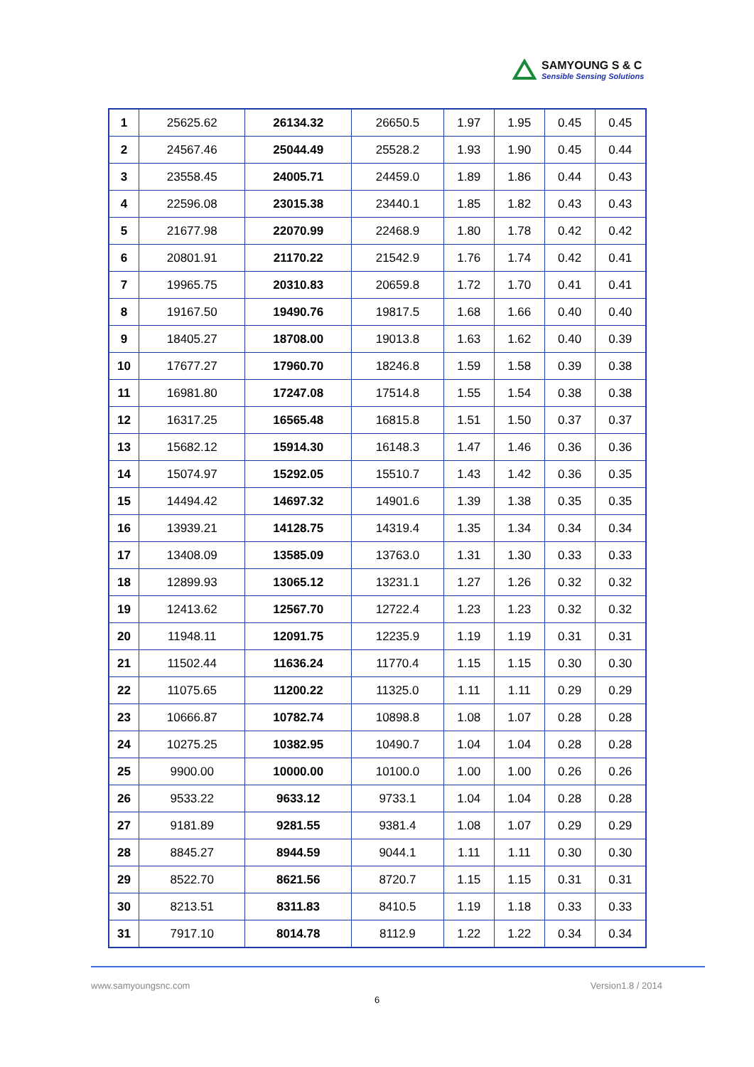SAMYOUNG S & C
Sensible Sensing Solutions
| 1 | 25625.62 | 26134.32 | 26650.5 | 1.97 | 1.95 | 0.45 | 0.45 |
| 2 | 24567.46 | 25044.49 | 25528.2 | 1.93 | 1.90 | 0.45 | 0.44 |
| 3 | 23558.45 | 24005.71 | 24459.0 | 1.89 | 1.86 | 0.44 | 0.43 |
| 4 | 22596.08 | 23015.38 | 23440.1 | 1.85 | 1.82 | 0.43 | 0.43 |
| 5 | 21677.98 | 22070.99 | 22468.9 | 1.80 | 1.78 | 0.42 | 0.42 |
| 6 | 20801.91 | 21170.22 | 21542.9 | 1.76 | 1.74 | 0.42 | 0.41 |
| 7 | 19965.75 | 20310.83 | 20659.8 | 1.72 | 1.70 | 0.41 | 0.41 |
| 8 | 19167.50 | 19490.76 | 19817.5 | 1.68 | 1.66 | 0.40 | 0.40 |
| 9 | 18405.27 | 18708.00 | 19013.8 | 1.63 | 1.62 | 0.40 | 0.39 |
| 10 | 17677.27 | 17960.70 | 18246.8 | 1.59 | 1.58 | 0.39 | 0.38 |
| 11 | 16981.80 | 17247.08 | 17514.8 | 1.55 | 1.54 | 0.38 | 0.38 |
| 12 | 16317.25 | 16565.48 | 16815.8 | 1.51 | 1.50 | 0.37 | 0.37 |
| 13 | 15682.12 | 15914.30 | 16148.3 | 1.47 | 1.46 | 0.36 | 0.36 |
| 14 | 15074.97 | 15292.05 | 15510.7 | 1.43 | 1.42 | 0.36 | 0.35 |
| 15 | 14494.42 | 14697.32 | 14901.6 | 1.39 | 1.38 | 0.35 | 0.35 |
| 16 | 13939.21 | 14128.75 | 14319.4 | 1.35 | 1.34 | 0.34 | 0.34 |
| 17 | 13408.09 | 13585.09 | 13763.0 | 1.31 | 1.30 | 0.33 | 0.33 |
| 18 | 12899.93 | 13065.12 | 13231.1 | 1.27 | 1.26 | 0.32 | 0.32 |
| 19 | 12413.62 | 12567.70 | 12722.4 | 1.23 | 1.23 | 0.32 | 0.32 |
| 20 | 11948.11 | 12091.75 | 12235.9 | 1.19 | 1.19 | 0.31 | 0.31 |
| 21 | 11502.44 | 11636.24 | 11770.4 | 1.15 | 1.15 | 0.30 | 0.30 |
| 22 | 11075.65 | 11200.22 | 11325.0 | 1.11 | 1.11 | 0.29 | 0.29 |
| 23 | 10666.87 | 10782.74 | 10898.8 | 1.08 | 1.07 | 0.28 | 0.28 |
| 24 | 10275.25 | 10382.95 | 10490.7 | 1.04 | 1.04 | 0.28 | 0.28 |
| 25 | 9900.00 | 10000.00 | 10100.0 | 1.00 | 1.00 | 0.26 | 0.26 |
| 26 | 9533.22 | 9633.12 | 9733.1 | 1.04 | 1.04 | 0.28 | 0.28 |
| 27 | 9181.89 | 9281.55 | 9381.4 | 1.08 | 1.07 | 0.29 | 0.29 |
| 28 | 8845.27 | 8944.59 | 9044.1 | 1.11 | 1.11 | 0.30 | 0.30 |
| 29 | 8522.70 | 8621.56 | 8720.7 | 1.15 | 1.15 | 0.31 | 0.31 |
| 30 | 8213.51 | 8311.83 | 8410.5 | 1.19 | 1.18 | 0.33 | 0.33 |
| 31 | 7917.10 | 8014.78 | 8112.9 | 1.22 | 1.22 | 0.34 | 0.34 |
www.samyoungsnc.com Version1.8 / 2014
6